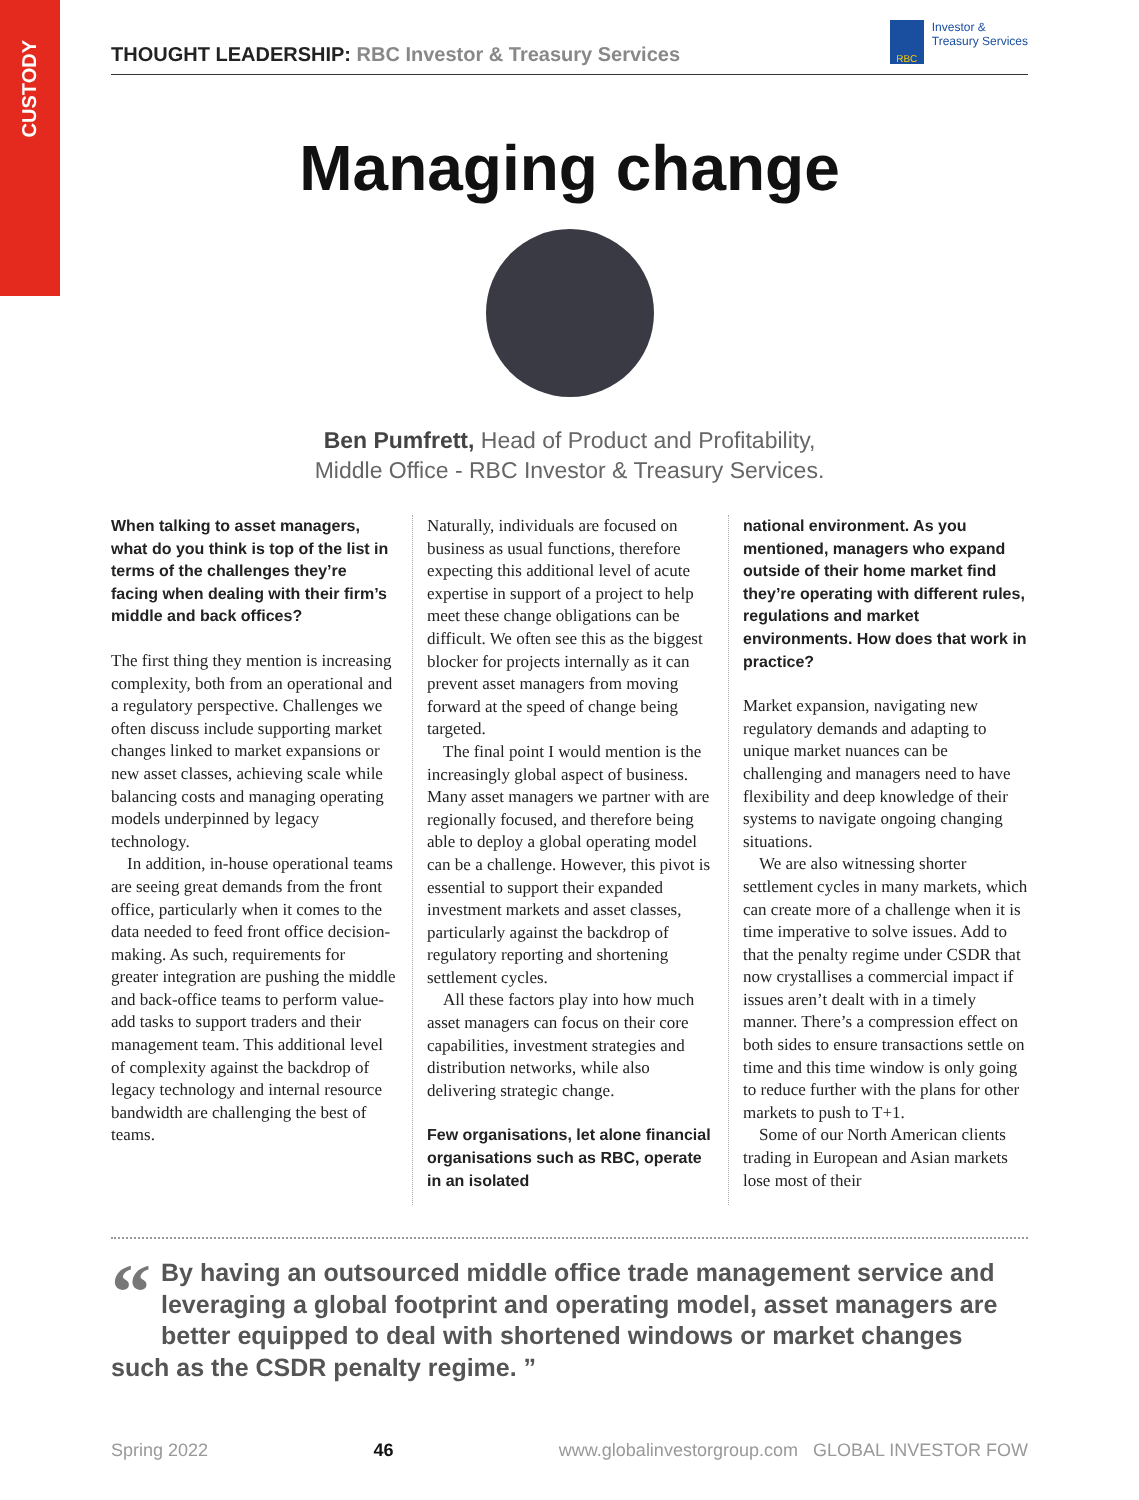CUSTODY
THOUGHT LEADERSHIP: RBC Investor & Treasury Services
RBC
Investor &
Treasury Services
Managing change
Ben Pumfrett, Head of Product and Profitability,
Middle Office - RBC Investor & Treasury Services.
When talking to asset managers, what do you think is top of the list in terms of the challenges they’re facing when dealing with their firm’s middle and back offices?
The first thing they mention is increasing complexity, both from an operational and a regulatory perspective. Challenges we often discuss include supporting market changes linked to market expansions or new asset classes, achieving scale while balancing costs and managing operating models underpinned by legacy technology.
In addition, in-house operational teams are seeing great demands from the front office, particularly when it comes to the data needed to feed front office decision-making. As such, requirements for greater integration are pushing the middle and back-office teams to perform value-add tasks to support traders and their management team. This additional level of complexity against the backdrop of legacy technology and internal resource bandwidth are challenging the best of teams.
Naturally, individuals are focused on business as usual functions, therefore expecting this additional level of acute expertise in support of a project to help meet these change obligations can be difficult. We often see this as the biggest blocker for projects internally as it can prevent asset managers from moving forward at the speed of change being targeted.
The final point I would mention is the increasingly global aspect of business. Many asset managers we partner with are regionally focused, and therefore being able to deploy a global operating model can be a challenge. However, this pivot is essential to support their expanded investment markets and asset classes, particularly against the backdrop of regulatory reporting and shortening settlement cycles.
All these factors play into how much asset managers can focus on their core capabilities, investment strategies and distribution networks, while also delivering strategic change.
Few organisations, let alone financial organisations such as RBC, operate in an isolated
national environment. As you mentioned, managers who expand outside of their home market find they’re operating with different rules, regulations and market environments. How does that work in practice?
Market expansion, navigating new regulatory demands and adapting to unique market nuances can be challenging and managers need to have flexibility and deep knowledge of their systems to navigate ongoing changing situations.
We are also witnessing shorter settlement cycles in many markets, which can create more of a challenge when it is time imperative to solve issues. Add to that the penalty regime under CSDR that now crystallises a commercial impact if issues aren’t dealt with in a timely manner. There’s a compression effect on both sides to ensure transactions settle on time and this time window is only going to reduce further with the plans for other markets to push to T+1.
Some of our North American clients trading in European and Asian markets lose most of their
“By having an outsourced middle office trade management service and leveraging a global footprint and operating model, asset managers are better equipped to deal with shortened windows or market changes such as the CSDR penalty regime. ”
Spring 2022 46 www.globalinvestorgroup.com GLOBAL INVESTOR FOW